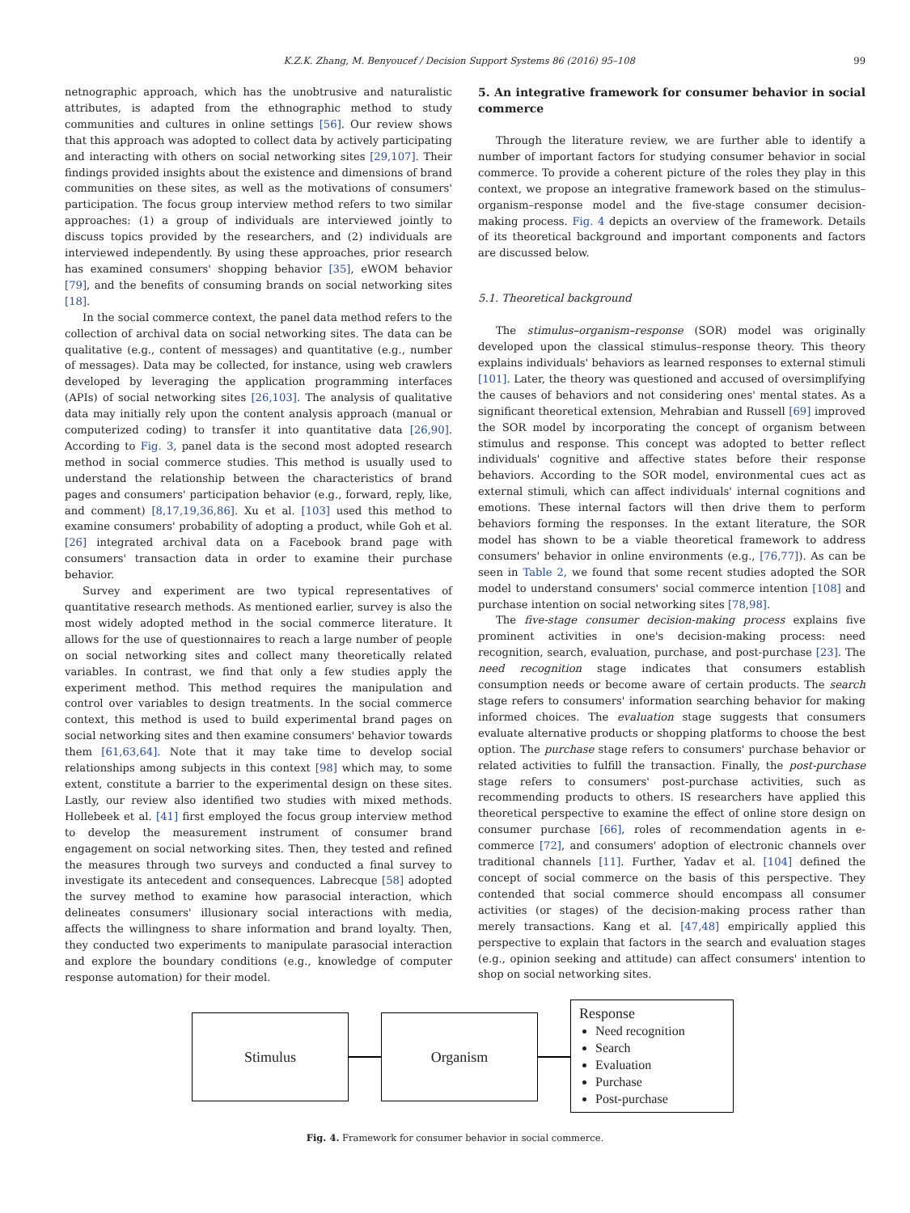K.Z.K. Zhang, M. Benyoucef / Decision Support Systems 86 (2016) 95–108 99
netnographic approach, which has the unobtrusive and naturalistic attributes, is adapted from the ethnographic method to study communities and cultures in online settings [56]. Our review shows that this approach was adopted to collect data by actively participating and interacting with others on social networking sites [29,107]. Their findings provided insights about the existence and dimensions of brand communities on these sites, as well as the motivations of consumers' participation. The focus group interview method refers to two similar approaches: (1) a group of individuals are interviewed jointly to discuss topics provided by the researchers, and (2) individuals are interviewed independently. By using these approaches, prior research has examined consumers' shopping behavior [35], eWOM behavior [79], and the benefits of consuming brands on social networking sites [18].
In the social commerce context, the panel data method refers to the collection of archival data on social networking sites. The data can be qualitative (e.g., content of messages) and quantitative (e.g., number of messages). Data may be collected, for instance, using web crawlers developed by leveraging the application programming interfaces (APIs) of social networking sites [26,103]. The analysis of qualitative data may initially rely upon the content analysis approach (manual or computerized coding) to transfer it into quantitative data [26,90]. According to Fig. 3, panel data is the second most adopted research method in social commerce studies. This method is usually used to understand the relationship between the characteristics of brand pages and consumers' participation behavior (e.g., forward, reply, like, and comment) [8,17,19,36,86]. Xu et al. [103] used this method to examine consumers' probability of adopting a product, while Goh et al. [26] integrated archival data on a Facebook brand page with consumers' transaction data in order to examine their purchase behavior.
Survey and experiment are two typical representatives of quantitative research methods. As mentioned earlier, survey is also the most widely adopted method in the social commerce literature. It allows for the use of questionnaires to reach a large number of people on social networking sites and collect many theoretically related variables. In contrast, we find that only a few studies apply the experiment method. This method requires the manipulation and control over variables to design treatments. In the social commerce context, this method is used to build experimental brand pages on social networking sites and then examine consumers' behavior towards them [61,63,64]. Note that it may take time to develop social relationships among subjects in this context [98] which may, to some extent, constitute a barrier to the experimental design on these sites. Lastly, our review also identified two studies with mixed methods. Hollebeek et al. [41] first employed the focus group interview method to develop the measurement instrument of consumer brand engagement on social networking sites. Then, they tested and refined the measures through two surveys and conducted a final survey to investigate its antecedent and consequences. Labrecque [58] adopted the survey method to examine how parasocial interaction, which delineates consumers' illusionary social interactions with media, affects the willingness to share information and brand loyalty. Then, they conducted two experiments to manipulate parasocial interaction and explore the boundary conditions (e.g., knowledge of computer response automation) for their model.
5. An integrative framework for consumer behavior in social commerce
Through the literature review, we are further able to identify a number of important factors for studying consumer behavior in social commerce. To provide a coherent picture of the roles they play in this context, we propose an integrative framework based on the stimulus–organism–response model and the five-stage consumer decision-making process. Fig. 4 depicts an overview of the framework. Details of its theoretical background and important components and factors are discussed below.
5.1. Theoretical background
The stimulus–organism–response (SOR) model was originally developed upon the classical stimulus–response theory. This theory explains individuals' behaviors as learned responses to external stimuli [101]. Later, the theory was questioned and accused of oversimplifying the causes of behaviors and not considering ones' mental states. As a significant theoretical extension, Mehrabian and Russell [69] improved the SOR model by incorporating the concept of organism between stimulus and response. This concept was adopted to better reflect individuals' cognitive and affective states before their response behaviors. According to the SOR model, environmental cues act as external stimuli, which can affect individuals' internal cognitions and emotions. These internal factors will then drive them to perform behaviors forming the responses. In the extant literature, the SOR model has shown to be a viable theoretical framework to address consumers' behavior in online environments (e.g., [76,77]). As can be seen in Table 2, we found that some recent studies adopted the SOR model to understand consumers' social commerce intention [108] and purchase intention on social networking sites [78,98].
The five-stage consumer decision-making process explains five prominent activities in one's decision-making process: need recognition, search, evaluation, purchase, and post-purchase [23]. The need recognition stage indicates that consumers establish consumption needs or become aware of certain products. The search stage refers to consumers' information searching behavior for making informed choices. The evaluation stage suggests that consumers evaluate alternative products or shopping platforms to choose the best option. The purchase stage refers to consumers' purchase behavior or related activities to fulfill the transaction. Finally, the post-purchase stage refers to consumers' post-purchase activities, such as recommending products to others. IS researchers have applied this theoretical perspective to examine the effect of online store design on consumer purchase [66], roles of recommendation agents in e-commerce [72], and consumers' adoption of electronic channels over traditional channels [11]. Further, Yadav et al. [104] defined the concept of social commerce on the basis of this perspective. They contended that social commerce should encompass all consumer activities (or stages) of the decision-making process rather than merely transactions. Kang et al. [47,48] empirically applied this perspective to explain that factors in the search and evaluation stages (e.g., opinion seeking and attitude) can affect consumers' intention to shop on social networking sites.
Stimulus Organism
Response
Need recognition
Search
Evaluation
Purchase
Post-purchase
Fig. 4. Framework for consumer behavior in social commerce.